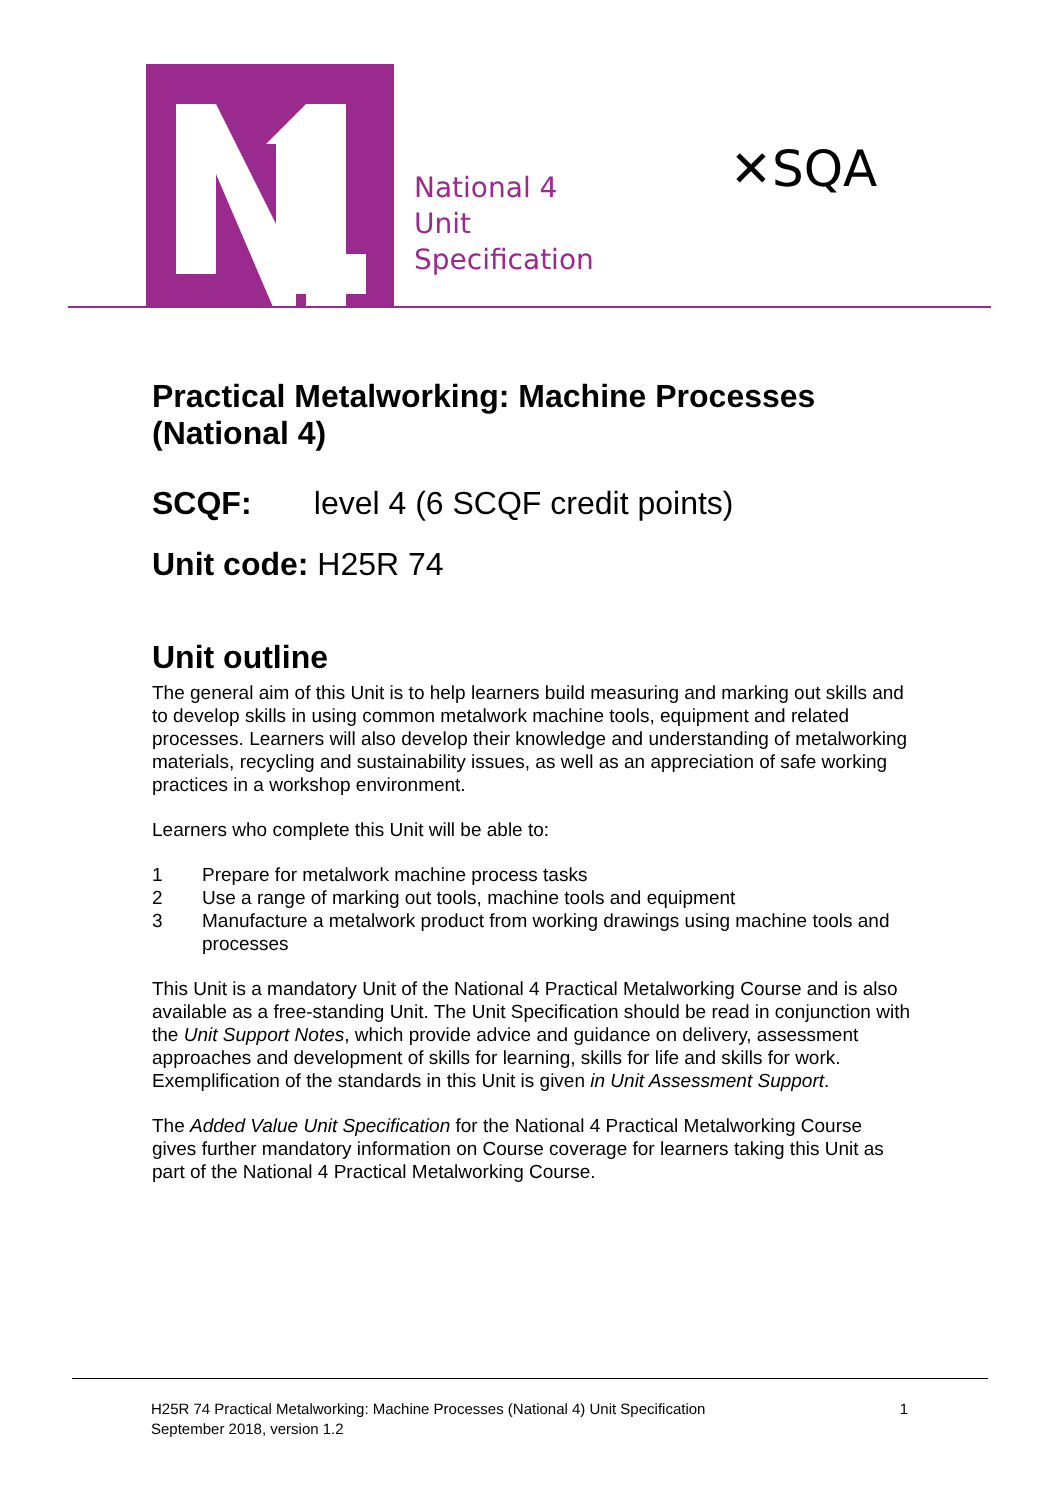National 4
Unit
Specification
✕SQA
Practical Metalworking: Machine Processes (National 4)
SCQF: level 4 (6 SCQF credit points)
Unit code: H25R 74
Unit outline
The general aim of this Unit is to help learners build measuring and marking out skills and to develop skills in using common metalwork machine tools, equipment and related processes. Learners will also develop their knowledge and understanding of metalworking materials, recycling and sustainability issues, as well as an appreciation of safe working practices in a workshop environment.
Learners who complete this Unit will be able to:
1 Prepare for metalwork machine process tasks
2 Use a range of marking out tools, machine tools and equipment
3 Manufacture a metalwork product from working drawings using machine tools and processes
This Unit is a mandatory Unit of the National 4 Practical Metalworking Course and is also available as a free-standing Unit. The Unit Specification should be read in conjunction with the Unit Support Notes, which provide advice and guidance on delivery, assessment approaches and development of skills for learning, skills for life and skills for work. Exemplification of the standards in this Unit is given in Unit Assessment Support.
The Added Value Unit Specification for the National 4 Practical Metalworking Course gives further mandatory information on Course coverage for learners taking this Unit as part of the National 4 Practical Metalworking Course.
H25R 74 Practical Metalworking: Machine Processes (National 4) Unit Specification
September 2018, version 1.2
1